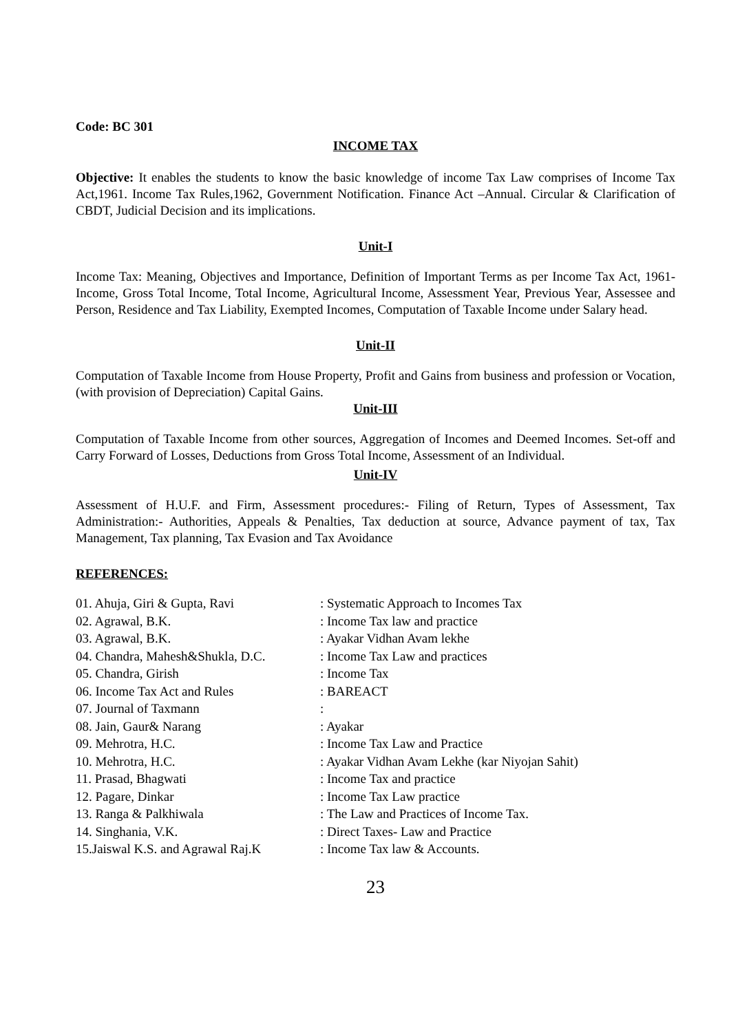Code: BC 301
INCOME TAX
Objective: It enables the students to know the basic knowledge of income Tax Law comprises of Income Tax Act,1961. Income Tax Rules,1962, Government Notification. Finance Act –Annual. Circular & Clarification of CBDT, Judicial Decision and its implications.
Unit-I
Income Tax: Meaning, Objectives and Importance, Definition of Important Terms as per Income Tax Act, 1961-Income, Gross Total Income, Total Income, Agricultural Income, Assessment Year, Previous Year, Assessee and Person, Residence and Tax Liability, Exempted Incomes, Computation of Taxable Income under Salary head.
Unit-II
Computation of Taxable Income from House Property, Profit and Gains from business and profession or Vocation, (with provision of Depreciation) Capital Gains.
Unit-III
Computation of Taxable Income from other sources, Aggregation of Incomes and Deemed Incomes. Set-off and Carry Forward of Losses, Deductions from Gross Total Income, Assessment of an Individual.
Unit-IV
Assessment of H.U.F. and Firm, Assessment procedures:- Filing of Return, Types of Assessment, Tax Administration:- Authorities, Appeals & Penalties, Tax deduction at source, Advance payment of tax, Tax Management, Tax planning, Tax Evasion and Tax Avoidance
REFERENCES:
| 01. Ahuja, Giri & Gupta, Ravi | : Systematic Approach to Incomes Tax |
| 02. Agrawal, B.K. | : Income Tax law and practice |
| 03. Agrawal, B.K. | : Ayakar Vidhan Avam lekhe |
| 04. Chandra, Mahesh&Shukla, D.C. | : Income Tax Law and practices |
| 05. Chandra, Girish | : Income Tax |
| 06. Income Tax Act and Rules | : BAREACT |
| 07. Journal of Taxmann | : |
| 08. Jain, Gaur& Narang | : Ayakar |
| 09. Mehrotra, H.C. | : Income Tax Law and Practice |
| 10. Mehrotra, H.C. | : Ayakar Vidhan Avam Lekhe (kar Niyojan Sahit) |
| 11. Prasad, Bhagwati | : Income Tax and practice |
| 12. Pagare, Dinkar | : Income Tax Law practice |
| 13. Ranga & Palkhiwala | : The Law and Practices of Income Tax. |
| 14. Singhania, V.K. | : Direct Taxes- Law and Practice |
| 15.Jaiswal K.S. and Agrawal Raj.K | : Income Tax law & Accounts. |
23